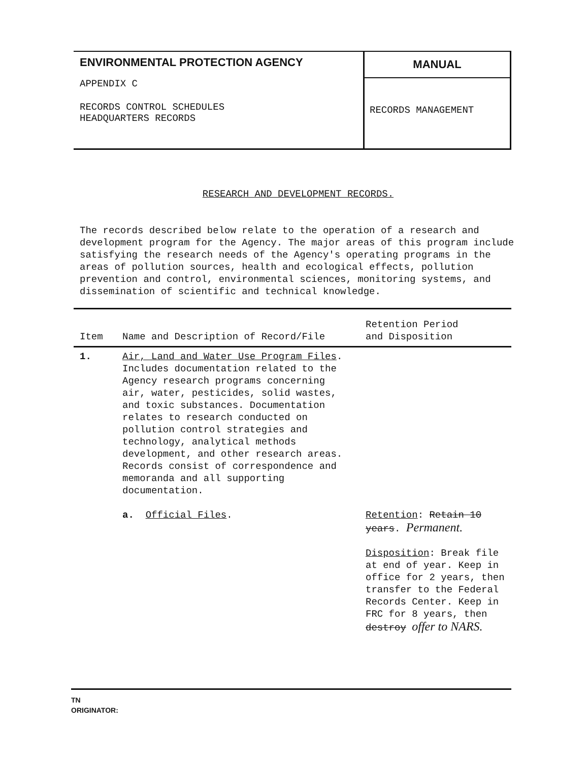ENVIRONMENTAL PROTECTION AGENCY
APPENDIX C
RECORDS CONTROL SCHEDULES
HEADQUARTERS RECORDS
MANUAL
RECORDS MANAGEMENT
RESEARCH AND DEVELOPMENT RECORDS.
The records described below relate to the operation of a research and development program for the Agency. The major areas of this program include satisfying the research needs of the Agency's operating programs in the areas of pollution sources, health and ecological effects, pollution prevention and control, environmental sciences, monitoring systems, and dissemination of scientific and technical knowledge.
| Item | Name and Description of Record/File | Retention Period and Disposition |
| --- | --- | --- |
| 1. | Air, Land and Water Use Program Files . Includes documentation related to the Agency research programs concerning air, water, pesticides, solid wastes, and toxic substances. Documentation relates to research conducted on pollution control strategies and technology, analytical methods development, and other research areas. Records consist of correspondence and memoranda and all supporting documentation. | |
| | a. Official Files . | Retention : Retain 10 years . Permanent. Disposition : Break file at end of year. Keep in office for 2 years, then transfer to the Federal Records Center. Keep in FRC for 8 years, then destroy offer to NARS. |
TN
ORIGINATOR: